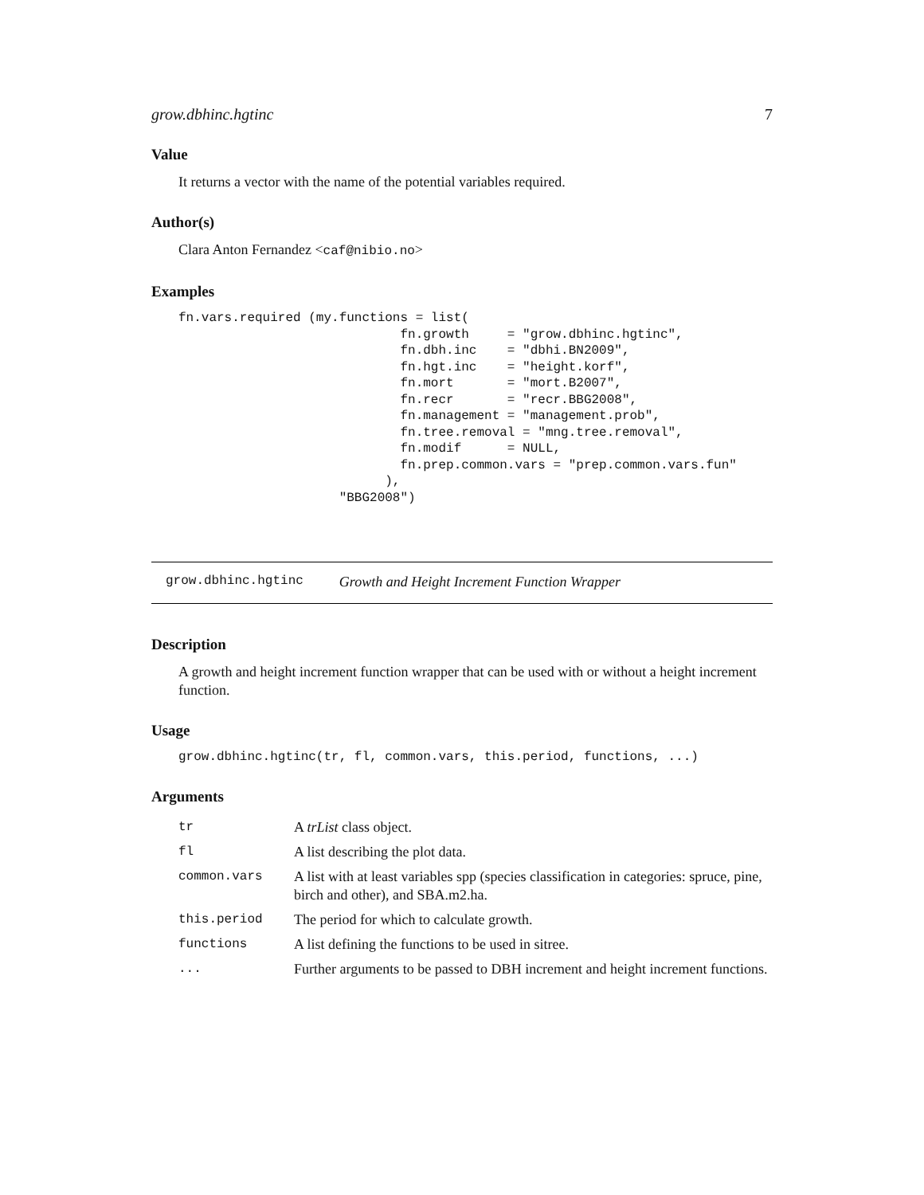grow.dbhinc.hgtinc 7
Value
It returns a vector with the name of the potential variables required.
Author(s)
Clara Anton Fernandez <caf@nibio.no>
Examples
fn.vars.required (my.functions = list(
                             fn.growth     = "grow.dbhinc.hgtinc",
                             fn.dbh.inc    = "dbhi.BN2009",
                             fn.hgt.inc    = "height.korf",
                             fn.mort       = "mort.B2007",
                             fn.recr       = "recr.BBG2008",
                             fn.management = "management.prob",
                             fn.tree.removal = "mng.tree.removal",
                             fn.modif      = NULL,
                             fn.prep.common.vars = "prep.common.vars.fun"
                           ),
                     "BBG2008")
grow.dbhinc.hgtinc Growth and Height Increment Function Wrapper
Description
A growth and height increment function wrapper that can be used with or without a height increment function.
Usage
grow.dbhinc.hgtinc(tr, fl, common.vars, this.period, functions, ...)
Arguments
| tr | A trList class object. |
| fl | A list describing the plot data. |
| common.vars | A list with at least variables spp (species classification in categories: spruce, pine, birch and other), and SBA.m2.ha. |
| this.period | The period for which to calculate growth. |
| functions | A list defining the functions to be used in sitree. |
| ... | Further arguments to be passed to DBH increment and height increment functions. |